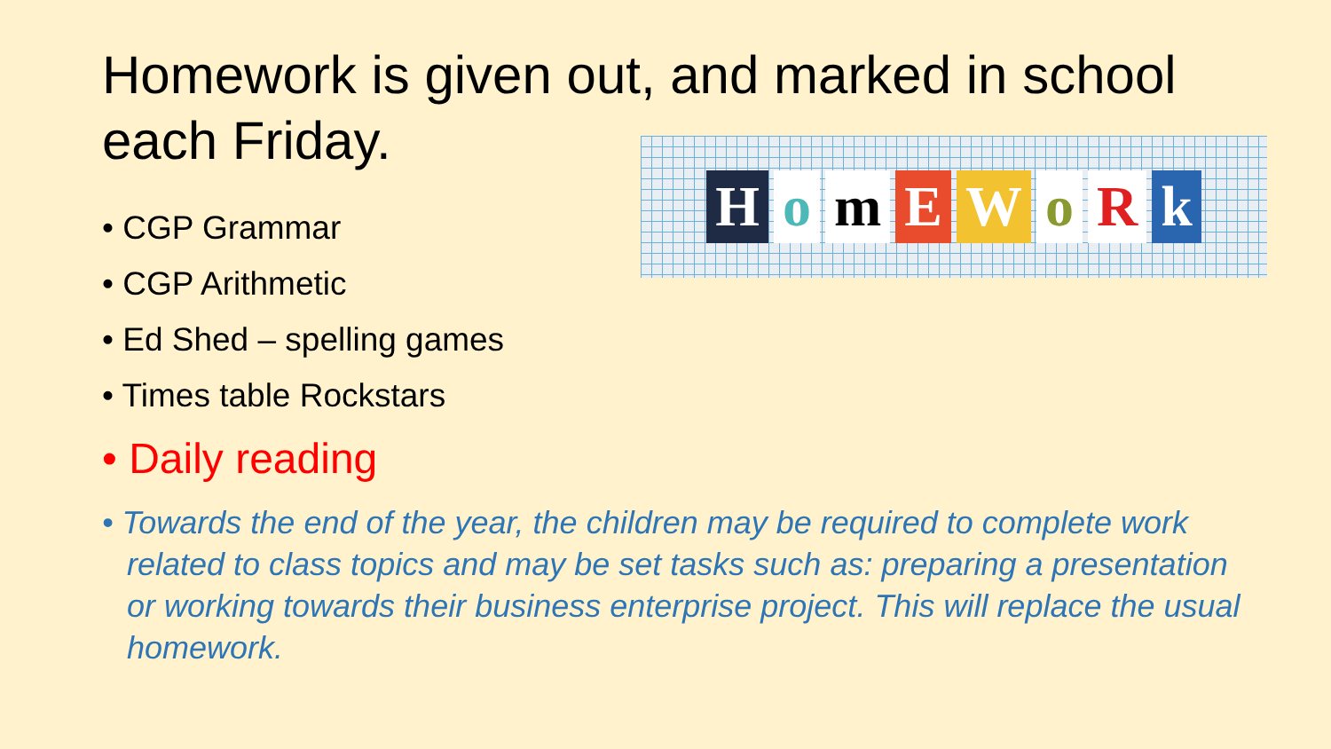Homework is given out, and marked in school each Friday.
HomEWoRk
• CGP Grammar
• CGP Arithmetic
• Ed Shed – spelling games
• Times table Rockstars
• Daily reading
• Towards the end of the year, the children may be required to complete work related to class topics and may be set tasks such as: preparing a presentation or working towards their business enterprise project. This will replace the usual homework.